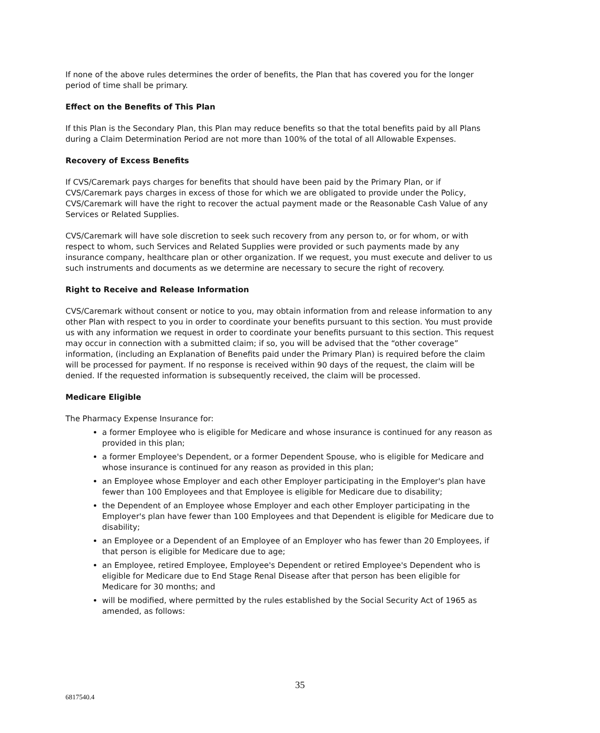If none of the above rules determines the order of benefits, the Plan that has covered you for the longer period of time shall be primary.
Effect on the Benefits of This Plan
If this Plan is the Secondary Plan, this Plan may reduce benefits so that the total benefits paid by all Plans during a Claim Determination Period are not more than 100% of the total of all Allowable Expenses.
Recovery of Excess Benefits
If CVS/Caremark pays charges for benefits that should have been paid by the Primary Plan, or if CVS/Caremark pays charges in excess of those for which we are obligated to provide under the Policy, CVS/Caremark will have the right to recover the actual payment made or the Reasonable Cash Value of any Services or Related Supplies.
CVS/Caremark will have sole discretion to seek such recovery from any person to, or for whom, or with respect to whom, such Services and Related Supplies were provided or such payments made by any insurance company, healthcare plan or other organization. If we request, you must execute and deliver to us such instruments and documents as we determine are necessary to secure the right of recovery.
Right to Receive and Release Information
CVS/Caremark without consent or notice to you, may obtain information from and release information to any other Plan with respect to you in order to coordinate your benefits pursuant to this section. You must provide us with any information we request in order to coordinate your benefits pursuant to this section. This request may occur in connection with a submitted claim; if so, you will be advised that the “other coverage” information, (including an Explanation of Benefits paid under the Primary Plan) is required before the claim will be processed for payment. If no response is received within 90 days of the request, the claim will be denied. If the requested information is subsequently received, the claim will be processed.
Medicare Eligible
The Pharmacy Expense Insurance for:
a former Employee who is eligible for Medicare and whose insurance is continued for any reason as provided in this plan;
a former Employee's Dependent, or a former Dependent Spouse, who is eligible for Medicare and whose insurance is continued for any reason as provided in this plan;
an Employee whose Employer and each other Employer participating in the Employer's plan have fewer than 100 Employees and that Employee is eligible for Medicare due to disability;
the Dependent of an Employee whose Employer and each other Employer participating in the Employer's plan have fewer than 100 Employees and that Dependent is eligible for Medicare due to disability;
an Employee or a Dependent of an Employee of an Employer who has fewer than 20 Employees, if that person is eligible for Medicare due to age;
an Employee, retired Employee, Employee's Dependent or retired Employee's Dependent who is eligible for Medicare due to End Stage Renal Disease after that person has been eligible for Medicare for 30 months; and
will be modified, where permitted by the rules established by the Social Security Act of 1965 as amended, as follows:
35
6817540.4